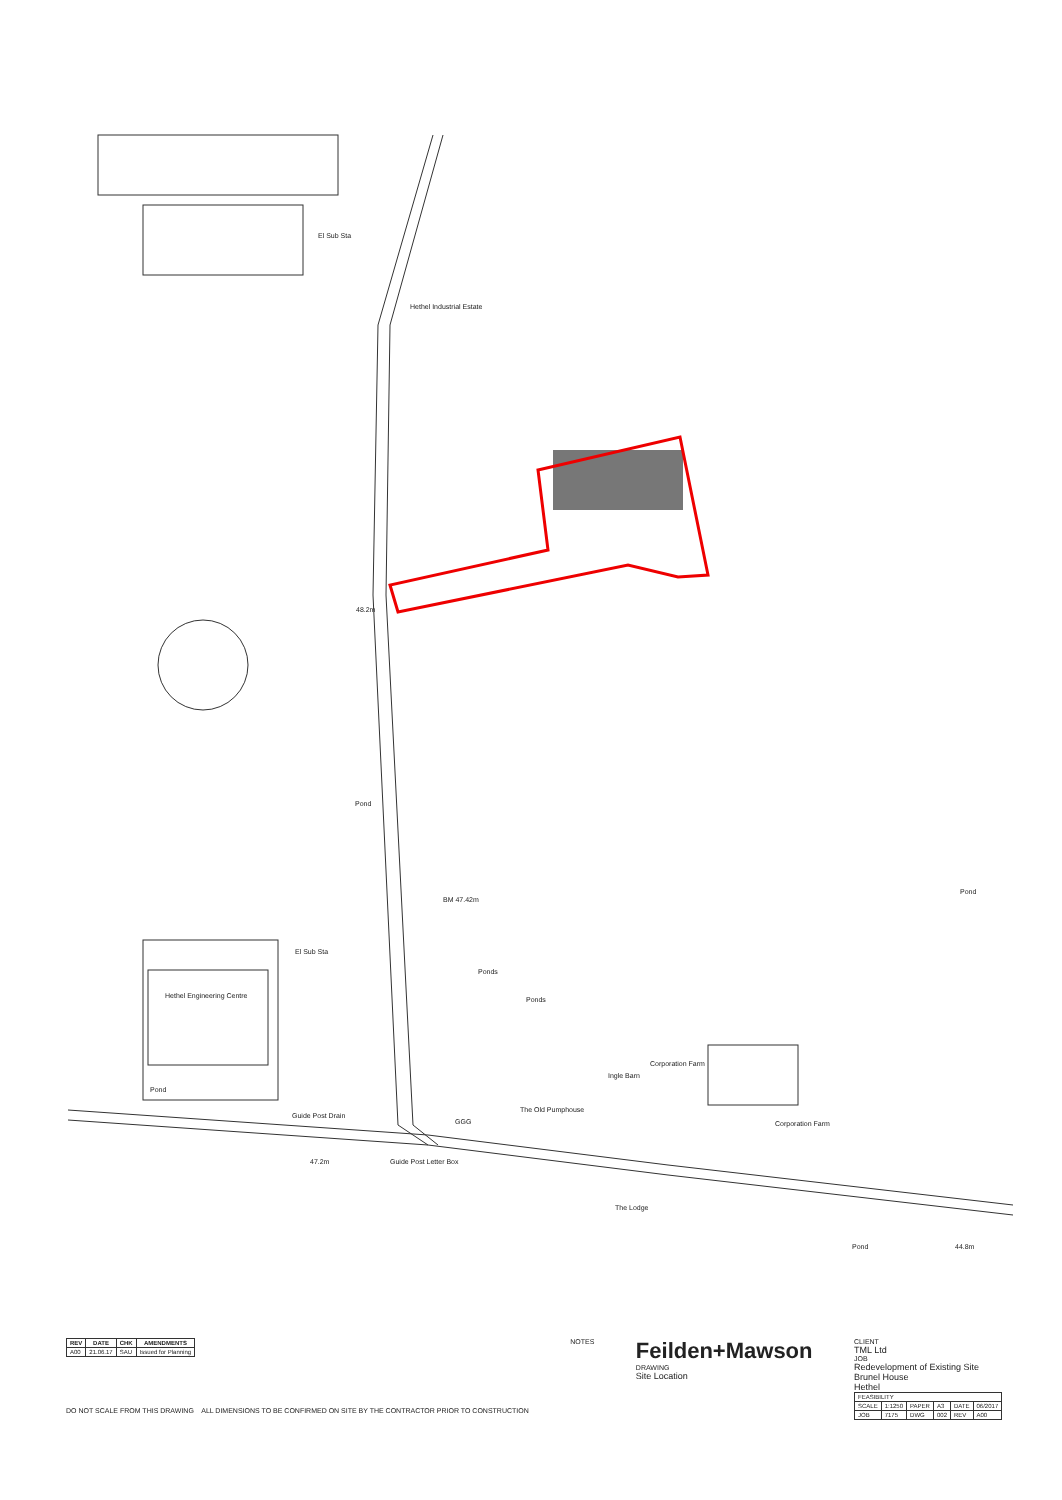Hethel Industrial Estate
El Sub Sta
48.2m
Pond
BM 47.42m
El Sub Sta
Hethel Engineering Centre
Ponds
Ponds
Corporation Farm
Corporation Farm
The Old Pumphouse
Ingle Barn
Guide Post Drain
47.2m Guide Post Letter Box
The Lodge
Pond 44.8m
Pond
Pond
GGG
| REV | DATE | CHK | AMENDMENTS |
| --- | --- | --- | --- |
| A00 | 21.06.17 | SAU | Issued for Planning |
DO NOT SCALE FROM THIS DRAWING ALL DIMENSIONS TO BE CONFIRMED ON SITE BY THE CONTRACTOR PRIOR TO CONSTRUCTION
NOTES
Feilden+Mawson
DRAWING
Site Location
CLIENT
TML Ltd
JOB
Redevelopment of Existing Site
Brunel House
Hethel
| FEASIBILITY | | | | | |
| SCALE | 1:1250 | PAPER | A3 | DATE | 06/2017 |
| JOB | 7175 | DWG | 002 | REV | A00 |